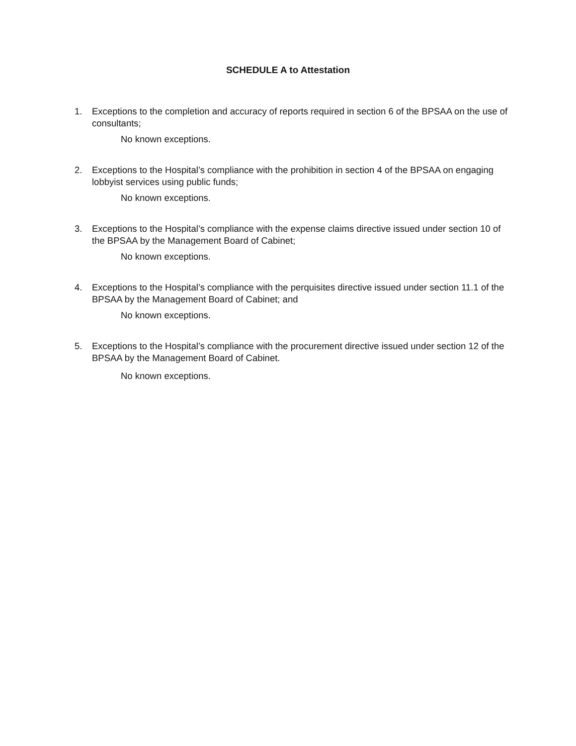SCHEDULE A to Attestation
1. Exceptions to the completion and accuracy of reports required in section 6 of the BPSAA on the use of consultants;
No known exceptions.
2. Exceptions to the Hospital’s compliance with the prohibition in section 4 of the BPSAA on engaging lobbyist services using public funds;
No known exceptions.
3. Exceptions to the Hospital’s compliance with the expense claims directive issued under section 10 of the BPSAA by the Management Board of Cabinet;
No known exceptions.
4. Exceptions to the Hospital’s compliance with the perquisites directive issued under section 11.1 of the BPSAA by the Management Board of Cabinet; and
No known exceptions.
5. Exceptions to the Hospital’s compliance with the procurement directive issued under section 12 of the BPSAA by the Management Board of Cabinet.
No known exceptions.